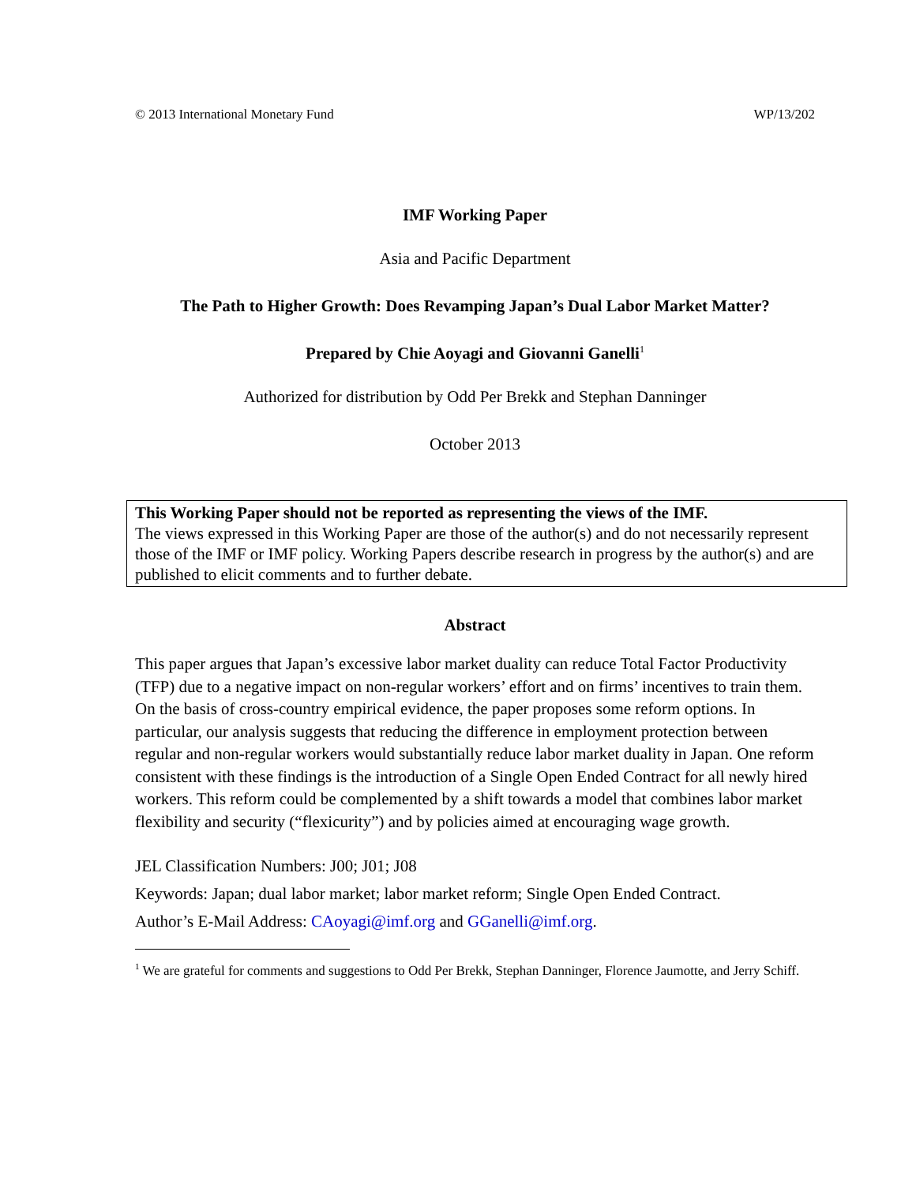© 2013 International Monetary Fund WP/13/202
IMF Working Paper
Asia and Pacific Department
The Path to Higher Growth: Does Revamping Japan’s Dual Labor Market Matter?
Prepared by Chie Aoyagi and Giovanni Ganelli<sup>1</sup>
Authorized for distribution by Odd Per Brekk and Stephan Danninger
October 2013
This Working Paper should not be reported as representing the views of the IMF.
The views expressed in this Working Paper are those of the author(s) and do not necessarily represent those of the IMF or IMF policy. Working Papers describe research in progress by the author(s) and are published to elicit comments and to further debate.
Abstract
This paper argues that Japan’s excessive labor market duality can reduce Total Factor Productivity (TFP) due to a negative impact on non-regular workers’ effort and on firms’ incentives to train them. On the basis of cross-country empirical evidence, the paper proposes some reform options. In particular, our analysis suggests that reducing the difference in employment protection between regular and non-regular workers would substantially reduce labor market duality in Japan. One reform consistent with these findings is the introduction of a Single Open Ended Contract for all newly hired workers. This reform could be complemented by a shift towards a model that combines labor market flexibility and security (“flexicurity”) and by policies aimed at encouraging wage growth.
JEL Classification Numbers: J00; J01; J08
Keywords: Japan; dual labor market; labor market reform; Single Open Ended Contract.
Author’s E-Mail Address: CAoyagi@imf.org and GGanelli@imf.org.
<sup>1</sup> We are grateful for comments and suggestions to Odd Per Brekk, Stephan Danninger, Florence Jaumotte, and Jerry Schiff.